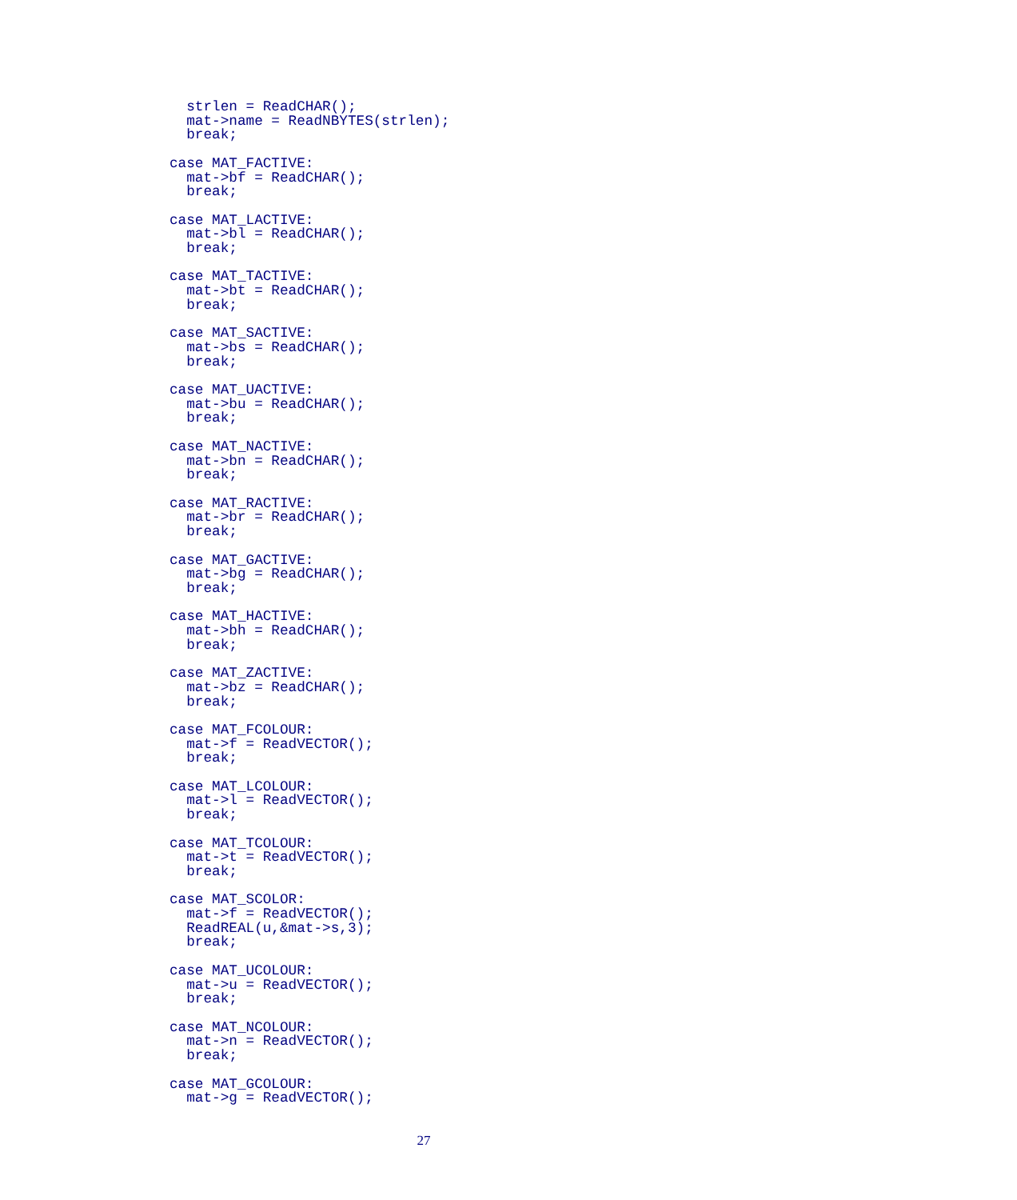strlen = ReadCHAR();
  mat->name = ReadNBYTES(strlen);
  break;

case MAT_FACTIVE:
  mat->bf = ReadCHAR();
  break;

case MAT_LACTIVE:
  mat->bl = ReadCHAR();
  break;

case MAT_TACTIVE:
  mat->bt = ReadCHAR();
  break;

case MAT_SACTIVE:
  mat->bs = ReadCHAR();
  break;

case MAT_UACTIVE:
  mat->bu = ReadCHAR();
  break;

case MAT_NACTIVE:
  mat->bn = ReadCHAR();
  break;

case MAT_RACTIVE:
  mat->br = ReadCHAR();
  break;

case MAT_GACTIVE:
  mat->bg = ReadCHAR();
  break;

case MAT_HACTIVE:
  mat->bh = ReadCHAR();
  break;

case MAT_ZACTIVE:
  mat->bz = ReadCHAR();
  break;

case MAT_FCOLOUR:
  mat->f = ReadVECTOR();
  break;

case MAT_LCOLOUR:
  mat->l = ReadVECTOR();
  break;

case MAT_TCOLOUR:
  mat->t = ReadVECTOR();
  break;

case MAT_SCOLOR:
  mat->f = ReadVECTOR();
  ReadREAL(u,&mat->s,3);
  break;

case MAT_UCOLOUR:
  mat->u = ReadVECTOR();
  break;

case MAT_NCOLOUR:
  mat->n = ReadVECTOR();
  break;

case MAT_GCOLOUR:
  mat->g = ReadVECTOR();
27